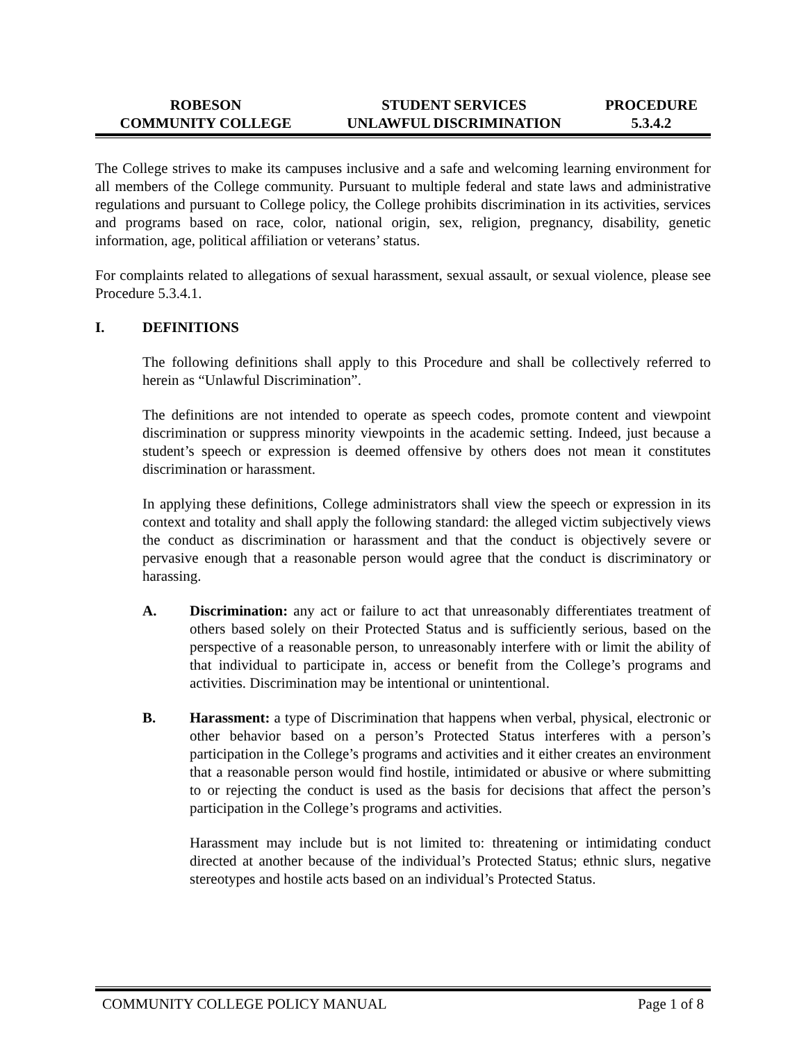| ROBESON COMMUNITY COLLEGE | STUDENT SERVICES UNLAWFUL DISCRIMINATION | PROCEDURE 5.3.4.2 |
The College strives to make its campuses inclusive and a safe and welcoming learning environment for all members of the College community. Pursuant to multiple federal and state laws and administrative regulations and pursuant to College policy, the College prohibits discrimination in its activities, services and programs based on race, color, national origin, sex, religion, pregnancy, disability, genetic information, age, political affiliation or veterans’ status.
For complaints related to allegations of sexual harassment, sexual assault, or sexual violence, please see Procedure 5.3.4.1.
I. DEFINITIONS
The following definitions shall apply to this Procedure and shall be collectively referred to herein as “Unlawful Discrimination”.
The definitions are not intended to operate as speech codes, promote content and viewpoint discrimination or suppress minority viewpoints in the academic setting. Indeed, just because a student’s speech or expression is deemed offensive by others does not mean it constitutes discrimination or harassment.
In applying these definitions, College administrators shall view the speech or expression in its context and totality and shall apply the following standard: the alleged victim subjectively views the conduct as discrimination or harassment and that the conduct is objectively severe or pervasive enough that a reasonable person would agree that the conduct is discriminatory or harassing.
A. Discrimination: any act or failure to act that unreasonably differentiates treatment of others based solely on their Protected Status and is sufficiently serious, based on the perspective of a reasonable person, to unreasonably interfere with or limit the ability of that individual to participate in, access or benefit from the College’s programs and activities. Discrimination may be intentional or unintentional.
B. Harassment: a type of Discrimination that happens when verbal, physical, electronic or other behavior based on a person’s Protected Status interferes with a person’s participation in the College’s programs and activities and it either creates an environment that a reasonable person would find hostile, intimidated or abusive or where submitting to or rejecting the conduct is used as the basis for decisions that affect the person’s participation in the College’s programs and activities.
Harassment may include but is not limited to: threatening or intimidating conduct directed at another because of the individual’s Protected Status; ethnic slurs, negative stereotypes and hostile acts based on an individual’s Protected Status.
COMMUNITY COLLEGE POLICY MANUAL Page 1 of 8